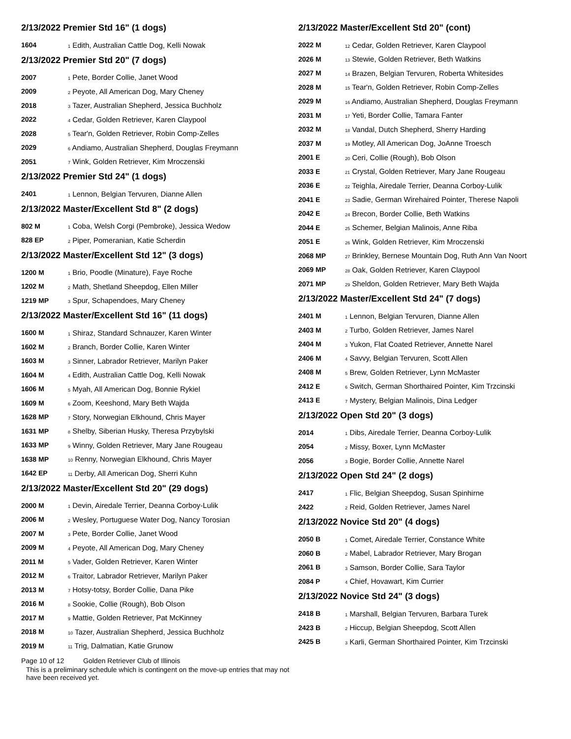2/13/2022 Premier Std 16" (1 dogs)
| 1604 | <sub>1</sub> Edith, Australian Cattle Dog, Kelli Nowak |
2/13/2022 Premier Std 20" (7 dogs)
| 2007 | <sub>1</sub> Pete, Border Collie, Janet Wood |
| 2009 | <sub>2</sub> Peyote, All American Dog, Mary Cheney |
| 2018 | <sub>3</sub> Tazer, Australian Shepherd, Jessica Buchholz |
| 2022 | <sub>4</sub> Cedar, Golden Retriever, Karen Claypool |
| 2028 | <sub>5</sub> Tear'n, Golden Retriever, Robin Comp-Zelles |
| 2029 | <sub>6</sub> Andiamo, Australian Shepherd, Douglas Freymann |
| 2051 | <sub>7</sub> Wink, Golden Retriever, Kim Mroczenski |
2/13/2022 Premier Std 24" (1 dogs)
| 2401 | <sub>1</sub> Lennon, Belgian Tervuren, Dianne Allen |
2/13/2022 Master/Excellent Std 8" (2 dogs)
| 802 M | <sub>1</sub> Coba, Welsh Corgi (Pembroke), Jessica Wedow |
| 828 EP | <sub>2</sub> Piper, Pomeranian, Katie Scherdin |
2/13/2022 Master/Excellent Std 12" (3 dogs)
| 1200 M | <sub>1</sub> Brio, Poodle (Minature), Faye Roche |
| 1202 M | <sub>2</sub> Math, Shetland Sheepdog, Ellen Miller |
| 1219 MP | <sub>3</sub> Spur, Schapendoes, Mary Cheney |
2/13/2022 Master/Excellent Std 16" (11 dogs)
| 1600 M | <sub>1</sub> Shiraz, Standard Schnauzer, Karen Winter |
| 1602 M | <sub>2</sub> Branch, Border Collie, Karen Winter |
| 1603 M | <sub>3</sub> Sinner, Labrador Retriever, Marilyn Paker |
| 1604 M | <sub>4</sub> Edith, Australian Cattle Dog, Kelli Nowak |
| 1606 M | <sub>5</sub> Myah, All American Dog, Bonnie Rykiel |
| 1609 M | <sub>6</sub> Zoom, Keeshond, Mary Beth Wajda |
| 1628 MP | <sub>7</sub> Story, Norwegian Elkhound, Chris Mayer |
| 1631 MP | <sub>8</sub> Shelby, Siberian Husky, Theresa Przybylski |
| 1633 MP | <sub>9</sub> Winny, Golden Retriever, Mary Jane Rougeau |
| 1638 MP | <sub>10</sub> Renny, Norwegian Elkhound, Chris Mayer |
| 1642 EP | <sub>11</sub> Derby, All American Dog, Sherri Kuhn |
2/13/2022 Master/Excellent Std 20" (29 dogs)
| 2000 M | <sub>1</sub> Devin, Airedale Terrier, Deanna Corboy-Lulik |
| 2006 M | <sub>2</sub> Wesley, Portuguese Water Dog, Nancy Torosian |
| 2007 M | <sub>3</sub> Pete, Border Collie, Janet Wood |
| 2009 M | <sub>4</sub> Peyote, All American Dog, Mary Cheney |
| 2011 M | <sub>5</sub> Vader, Golden Retriever, Karen Winter |
| 2012 M | <sub>6</sub> Traitor, Labrador Retriever, Marilyn Paker |
| 2013 M | <sub>7</sub> Hotsy-totsy, Border Collie, Dana Pike |
| 2016 M | <sub>8</sub> Sookie, Collie (Rough), Bob Olson |
| 2017 M | <sub>9</sub> Mattie, Golden Retriever, Pat McKinney |
| 2018 M | <sub>10</sub> Tazer, Australian Shepherd, Jessica Buchholz |
| 2019 M | <sub>11</sub> Trig, Dalmatian, Katie Grunow |
2/13/2022 Master/Excellent Std 20" (cont)
| 2022 M | <sub>12</sub> Cedar, Golden Retriever, Karen Claypool |
| 2026 M | <sub>13</sub> Stewie, Golden Retriever, Beth Watkins |
| 2027 M | <sub>14</sub> Brazen, Belgian Tervuren, Roberta Whitesides |
| 2028 M | <sub>15</sub> Tear'n, Golden Retriever, Robin Comp-Zelles |
| 2029 M | <sub>16</sub> Andiamo, Australian Shepherd, Douglas Freymann |
| 2031 M | <sub>17</sub> Yeti, Border Collie, Tamara Fanter |
| 2032 M | <sub>18</sub> Vandal, Dutch Shepherd, Sherry Harding |
| 2037 M | <sub>19</sub> Motley, All American Dog, JoAnne Troesch |
| 2001 E | <sub>20</sub> Ceri, Collie (Rough), Bob Olson |
| 2033 E | <sub>21</sub> Crystal, Golden Retriever, Mary Jane Rougeau |
| 2036 E | <sub>22</sub> Teighla, Airedale Terrier, Deanna Corboy-Lulik |
| 2041 E | <sub>23</sub> Sadie, German Wirehaired Pointer, Therese Napoli |
| 2042 E | <sub>24</sub> Brecon, Border Collie, Beth Watkins |
| 2044 E | <sub>25</sub> Schemer, Belgian Malinois, Anne Riba |
| 2051 E | <sub>26</sub> Wink, Golden Retriever, Kim Mroczenski |
| 2068 MP | <sub>27</sub> Brinkley, Bernese Mountain Dog, Ruth Ann Van Noort |
| 2069 MP | <sub>28</sub> Oak, Golden Retriever, Karen Claypool |
| 2071 MP | <sub>29</sub> Sheldon, Golden Retriever, Mary Beth Wajda |
2/13/2022 Master/Excellent Std 24" (7 dogs)
| 2401 M | <sub>1</sub> Lennon, Belgian Tervuren, Dianne Allen |
| 2403 M | <sub>2</sub> Turbo, Golden Retriever, James Narel |
| 2404 M | <sub>3</sub> Yukon, Flat Coated Retriever, Annette Narel |
| 2406 M | <sub>4</sub> Savvy, Belgian Tervuren, Scott Allen |
| 2408 M | <sub>5</sub> Brew, Golden Retriever, Lynn McMaster |
| 2412 E | <sub>6</sub> Switch, German Shorthaired Pointer, Kim Trzcinski |
| 2413 E | <sub>7</sub> Mystery, Belgian Malinois, Dina Ledger |
2/13/2022 Open Std 20" (3 dogs)
| 2014 | <sub>1</sub> Dibs, Airedale Terrier, Deanna Corboy-Lulik |
| 2054 | <sub>2</sub> Missy, Boxer, Lynn McMaster |
| 2056 | <sub>3</sub> Bogie, Border Collie, Annette Narel |
2/13/2022 Open Std 24" (2 dogs)
| 2417 | <sub>1</sub> Flic, Belgian Sheepdog, Susan Spinhirne |
| 2422 | <sub>2</sub> Reid, Golden Retriever, James Narel |
2/13/2022 Novice Std 20" (4 dogs)
| 2050 B | <sub>1</sub> Comet, Airedale Terrier, Constance White |
| 2060 B | <sub>2</sub> Mabel, Labrador Retriever, Mary Brogan |
| 2061 B | <sub>3</sub> Samson, Border Collie, Sara Taylor |
| 2084 P | <sub>4</sub> Chief, Hovawart, Kim Currier |
2/13/2022 Novice Std 24" (3 dogs)
| 2418 B | <sub>1</sub> Marshall, Belgian Tervuren, Barbara Turek |
| 2423 B | <sub>2</sub> Hiccup, Belgian Sheepdog, Scott Allen |
| 2425 B | <sub>3</sub> Karli, German Shorthaired Pointer, Kim Trzcinski |
Page 10 of 12 Golden Retriever Club of Illinois
This is a preliminary schedule which is contingent on the move-up entries that may not have been received yet.